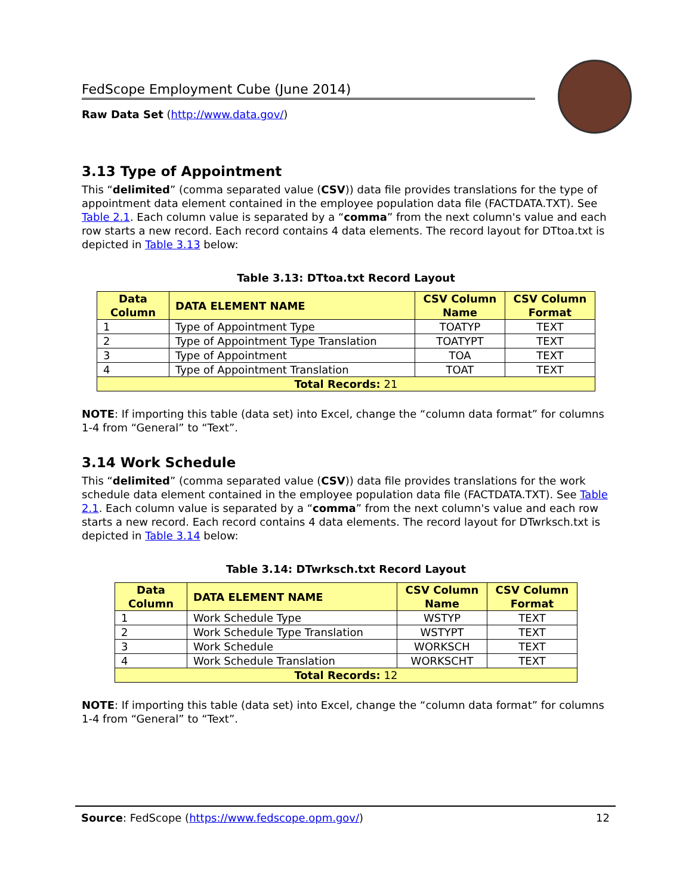FedScope Employment Cube (June 2014)
Raw Data Set (http://www.data.gov/)
3.13 Type of Appointment
This “delimited” (comma separated value (CSV)) data file provides translations for the type of appointment data element contained in the employee population data file (FACTDATA.TXT). See Table 2.1. Each column value is separated by a “comma” from the next column's value and each row starts a new record. Each record contains 4 data elements. The record layout for DTtoa.txt is depicted in Table 3.13 below:
Table 3.13: DTtoa.txt Record Layout
| Data Column | DATA ELEMENT NAME | CSV Column Name | CSV Column Format |
| --- | --- | --- | --- |
| 1 | Type of Appointment Type | TOATYP | TEXT |
| 2 | Type of Appointment Type Translation | TOATYPT | TEXT |
| 3 | Type of Appointment | TOA | TEXT |
| 4 | Type of Appointment Translation | TOAT | TEXT |
| Total Records: 21 | | | |
NOTE: If importing this table (data set) into Excel, change the “column data format” for columns 1-4 from “General” to “Text”.
3.14 Work Schedule
This “delimited” (comma separated value (CSV)) data file provides translations for the work schedule data element contained in the employee population data file (FACTDATA.TXT). See Table 2.1. Each column value is separated by a “comma” from the next column's value and each row starts a new record. Each record contains 4 data elements. The record layout for DTwrksch.txt is depicted in Table 3.14 below:
Table 3.14: DTwrksch.txt Record Layout
| Data Column | DATA ELEMENT NAME | CSV Column Name | CSV Column Format |
| --- | --- | --- | --- |
| 1 | Work Schedule Type | WSTYP | TEXT |
| 2 | Work Schedule Type Translation | WSTYPT | TEXT |
| 3 | Work Schedule | WORKSCH | TEXT |
| 4 | Work Schedule Translation | WORKSCHT | TEXT |
| Total Records: 12 | | | |
NOTE: If importing this table (data set) into Excel, change the “column data format” for columns 1-4 from “General” to “Text”.
Source: FedScope (https://www.fedscope.opm.gov/) 12